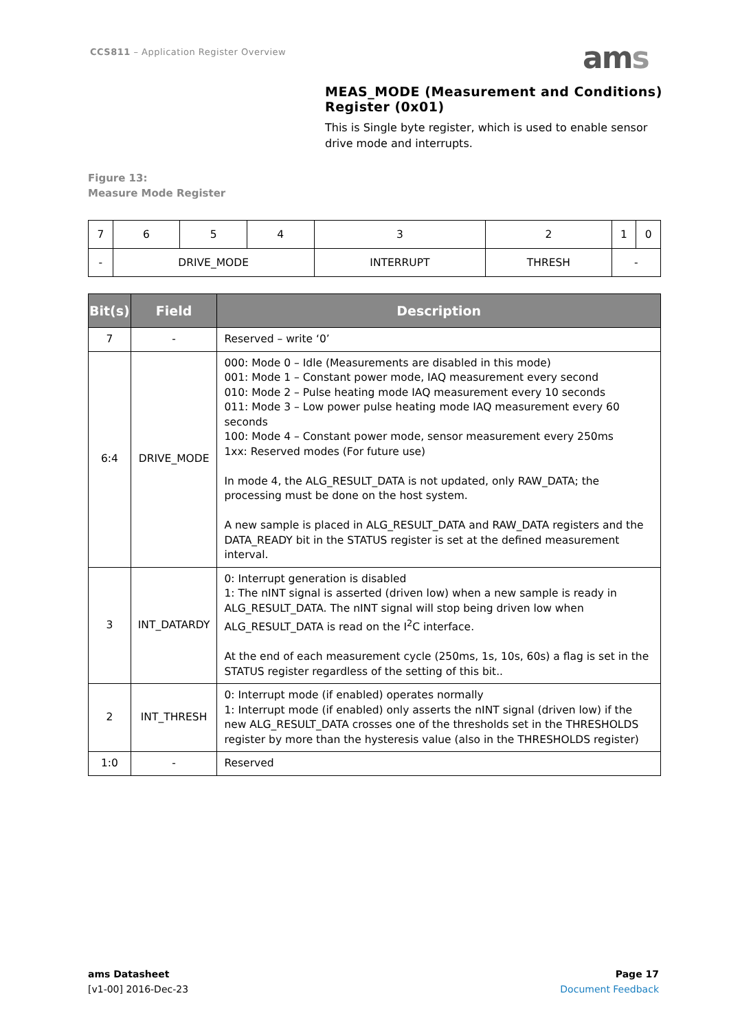CCS811 – Application Register Overview
ams
MEAS_MODE (Measurement and Conditions) Register (0x01)
This is Single byte register, which is used to enable sensor drive mode and interrupts.
Figure 13:
Measure Mode Register
| 7 | 6 | 5 | 4 | 3 | 2 | 1 | 0 |
| - | DRIVE_MODE | | | INTERRUPT | THRESH | - | |
| Bit(s) | Field | Description |
| --- | --- | --- |
| 7 | - | Reserved – write ‘0’ |
| 6:4 | DRIVE_MODE | 000: Mode 0 – Idle (Measurements are disabled in this mode) 001: Mode 1 – Constant power mode, IAQ measurement every second 010: Mode 2 – Pulse heating mode IAQ measurement every 10 seconds 011: Mode 3 – Low power pulse heating mode IAQ measurement every 60 seconds 100: Mode 4 – Constant power mode, sensor measurement every 250ms 1xx: Reserved modes (For future use) In mode 4, the ALG_RESULT_DATA is not updated, only RAW_DATA; the processing must be done on the host system. A new sample is placed in ALG_RESULT_DATA and RAW_DATA registers and the DATA_READY bit in the STATUS register is set at the defined measurement interval. |
| 3 | INT_DATARDY | 0: Interrupt generation is disabled 1: The nINT signal is asserted (driven low) when a new sample is ready in ALG_RESULT_DATA. The nINT signal will stop being driven low when ALG_RESULT_DATA is read on the I<sup>2</sup>C interface. At the end of each measurement cycle (250ms, 1s, 10s, 60s) a flag is set in the STATUS register regardless of the setting of this bit.. |
| 2 | INT_THRESH | 0: Interrupt mode (if enabled) operates normally 1: Interrupt mode (if enabled) only asserts the nINT signal (driven low) if the new ALG_RESULT_DATA crosses one of the thresholds set in the THRESHOLDS register by more than the hysteresis value (also in the THRESHOLDS register) |
| 1:0 | - | Reserved |
ams Datasheet
[v1-00] 2016-Dec-23
Page 17
Document Feedback